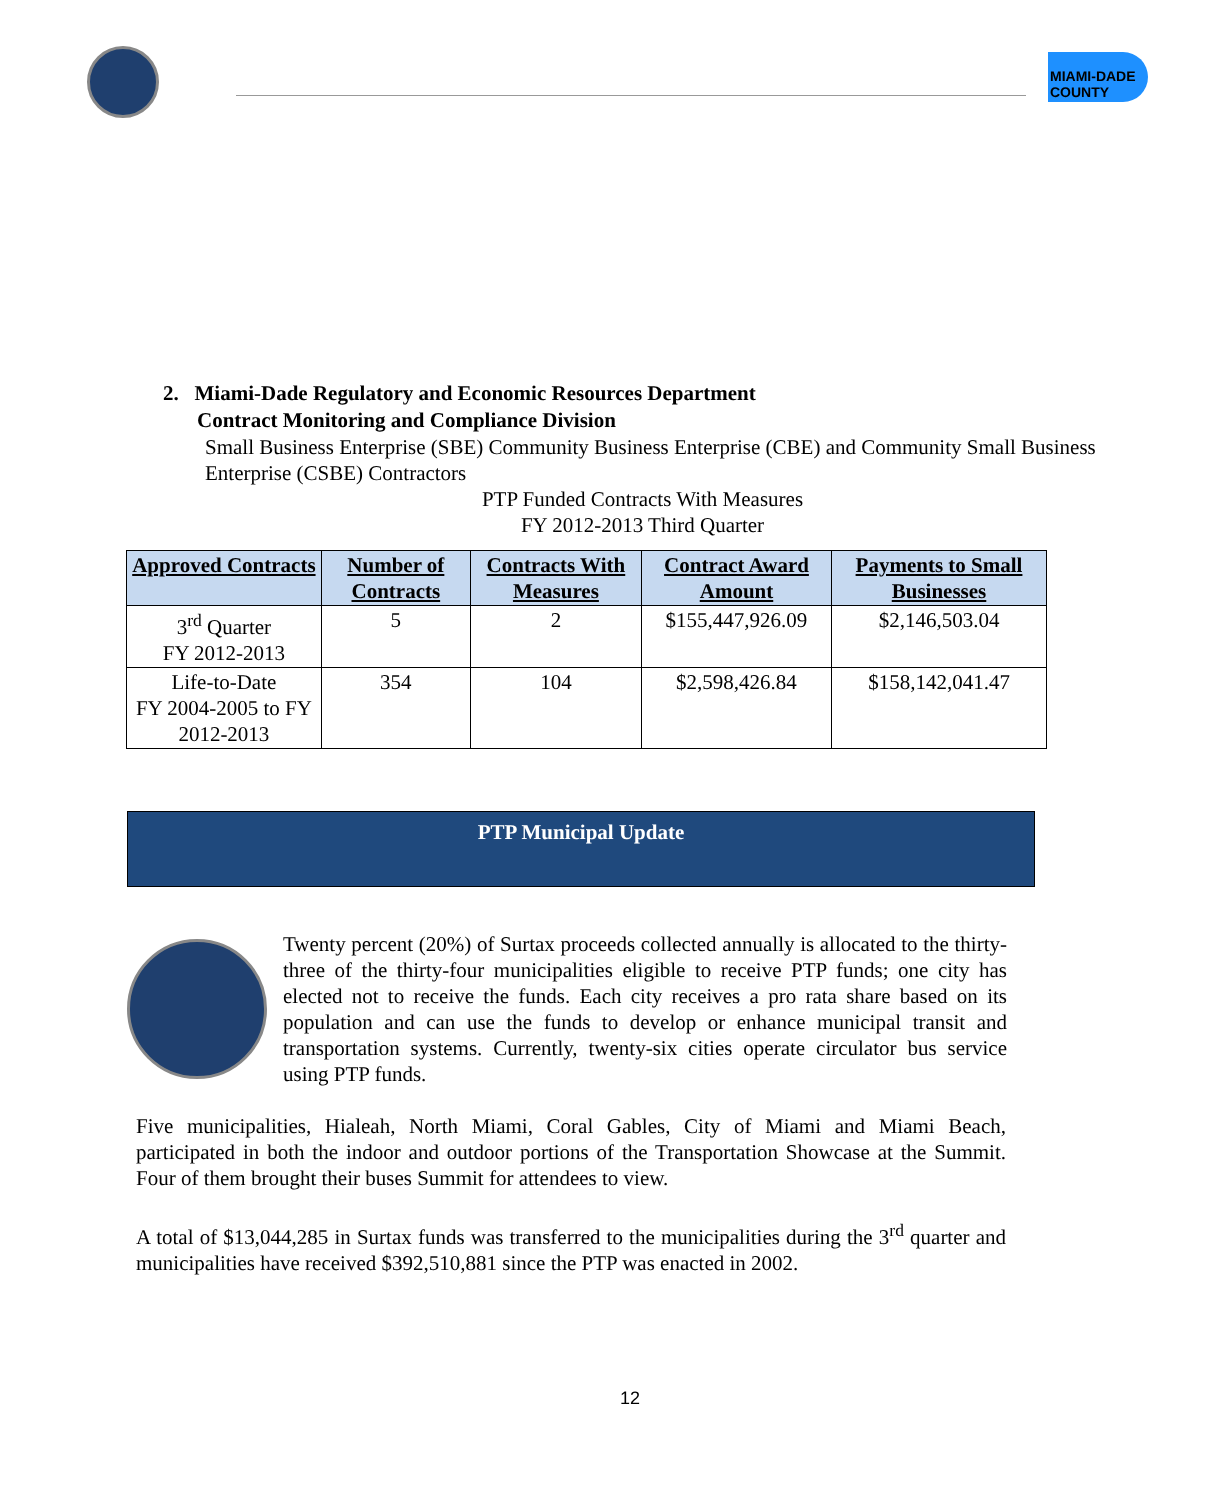MIAMI-DADE COUNTY
2. Miami-Dade Regulatory and Economic Resources Department
Contract Monitoring and Compliance Division
Small Business Enterprise (SBE) Community Business Enterprise (CBE) and Community Small Business Enterprise (CSBE) Contractors
PTP Funded Contracts With Measures
FY 2012-2013 Third Quarter
| Approved Contracts | Number of Contracts | Contracts With Measures | Contract Award Amount | Payments to Small Businesses |
| --- | --- | --- | --- | --- |
| 3<sup>rd</sup> Quarter FY 2012-2013 | 5 | 2 | $155,447,926.09 | $2,146,503.04 |
| Life-to-Date FY 2004-2005 to FY 2012-2013 | 354 | 104 | $2,598,426.84 | $158,142,041.47 |
PTP Municipal Update
Twenty percent (20%) of Surtax proceeds collected annually is allocated to the thirty-three of the thirty-four municipalities eligible to receive PTP funds; one city has elected not to receive the funds. Each city receives a pro rata share based on its population and can use the funds to develop or enhance municipal transit and transportation systems. Currently, twenty-six cities operate circulator bus service using PTP funds.
Five municipalities, Hialeah, North Miami, Coral Gables, City of Miami and Miami Beach, participated in both the indoor and outdoor portions of the Transportation Showcase at the Summit. Four of them brought their buses Summit for attendees to view.
A total of $13,044,285 in Surtax funds was transferred to the municipalities during the 3<sup>rd</sup> quarter and municipalities have received $392,510,881 since the PTP was enacted in 2002.
12